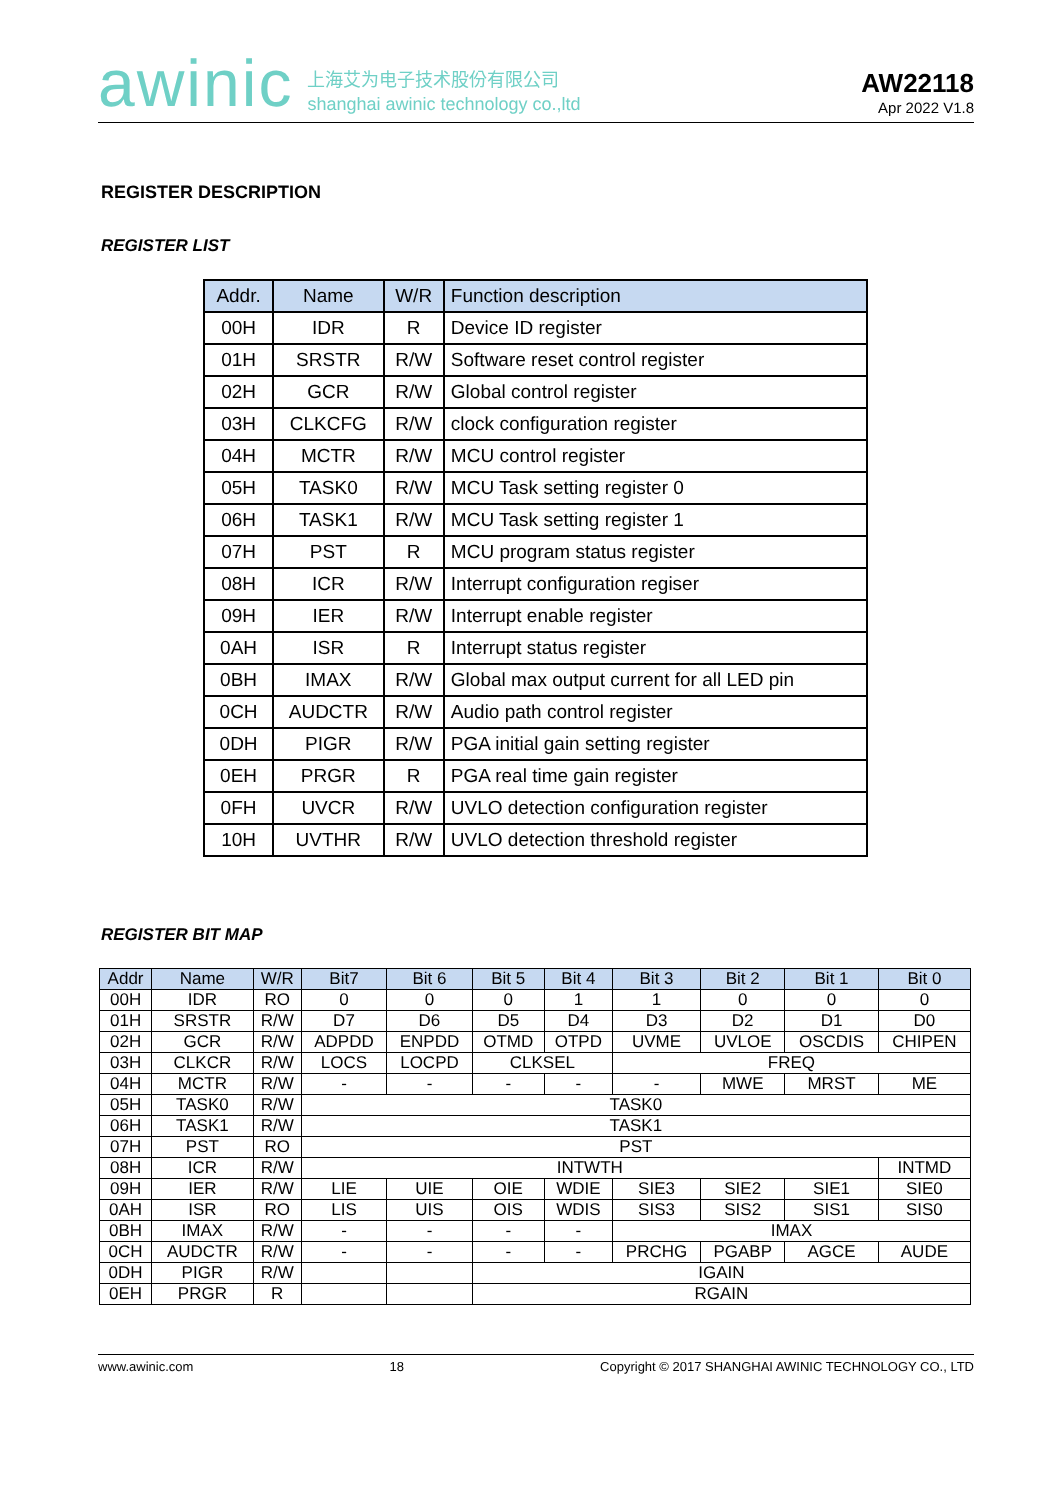awinic 上海艾为电子技术股份有限公司
shanghai awinic technology co.,ltd
AW22118
Apr 2022 V1.8
REGISTER DESCRIPTION
REGISTER LIST
| Addr. | Name | W/R | Function description |
| --- | --- | --- | --- |
| 00H | IDR | R | Device ID register |
| 01H | SRSTR | R/W | Software reset control register |
| 02H | GCR | R/W | Global control register |
| 03H | CLKCFG | R/W | clock configuration register |
| 04H | MCTR | R/W | MCU control register |
| 05H | TASK0 | R/W | MCU Task setting register 0 |
| 06H | TASK1 | R/W | MCU Task setting register 1 |
| 07H | PST | R | MCU program status register |
| 08H | ICR | R/W | Interrupt configuration regiser |
| 09H | IER | R/W | Interrupt enable register |
| 0AH | ISR | R | Interrupt status register |
| 0BH | IMAX | R/W | Global max output current for all LED pin |
| 0CH | AUDCTR | R/W | Audio path control register |
| 0DH | PIGR | R/W | PGA initial gain setting register |
| 0EH | PRGR | R | PGA real time gain register |
| 0FH | UVCR | R/W | UVLO detection configuration register |
| 10H | UVTHR | R/W | UVLO detection threshold register |
REGISTER BIT MAP
| Addr | Name | W/R | Bit7 | Bit 6 | Bit 5 | Bit 4 | Bit 3 | Bit 2 | Bit 1 | Bit 0 |
| --- | --- | --- | --- | --- | --- | --- | --- | --- | --- | --- |
| 00H | IDR | RO | 0 | 0 | 0 | 1 | 1 | 0 | 0 | 0 |
| 01H | SRSTR | R/W | D7 | D6 | D5 | D4 | D3 | D2 | D1 | D0 |
| 02H | GCR | R/W | ADPDD | ENPDD | OTMD | OTPD | UVME | UVLOE | OSCDIS | CHIPEN |
| 03H | CLKCR | R/W | LOCS | LOCPD | CLKSEL | | FREQ | | | |
| 04H | MCTR | R/W | - | - | - | - | - | MWE | MRST | ME |
| 05H | TASK0 | R/W | TASK0 | | | | | | | |
| 06H | TASK1 | R/W | TASK1 | | | | | | | |
| 07H | PST | RO | PST | | | | | | | |
| 08H | ICR | R/W | INTWTH | | | | | | | INTMD |
| 09H | IER | R/W | LIE | UIE | OIE | WDIE | SIE3 | SIE2 | SIE1 | SIE0 |
| 0AH | ISR | RO | LIS | UIS | OIS | WDIS | SIS3 | SIS2 | SIS1 | SIS0 |
| 0BH | IMAX | R/W | - | - | - | - | IMAX | | | |
| 0CH | AUDCTR | R/W | - | - | - | - | PRCHG | PGABP | AGCE | AUDE |
| 0DH | PIGR | R/W | | | IGAIN | | | | | |
| 0EH | PRGR | R | | | RGAIN | | | | | |
www.awinic.com 18 Copyright © 2017 SHANGHAI AWINIC TECHNOLOGY CO., LTD